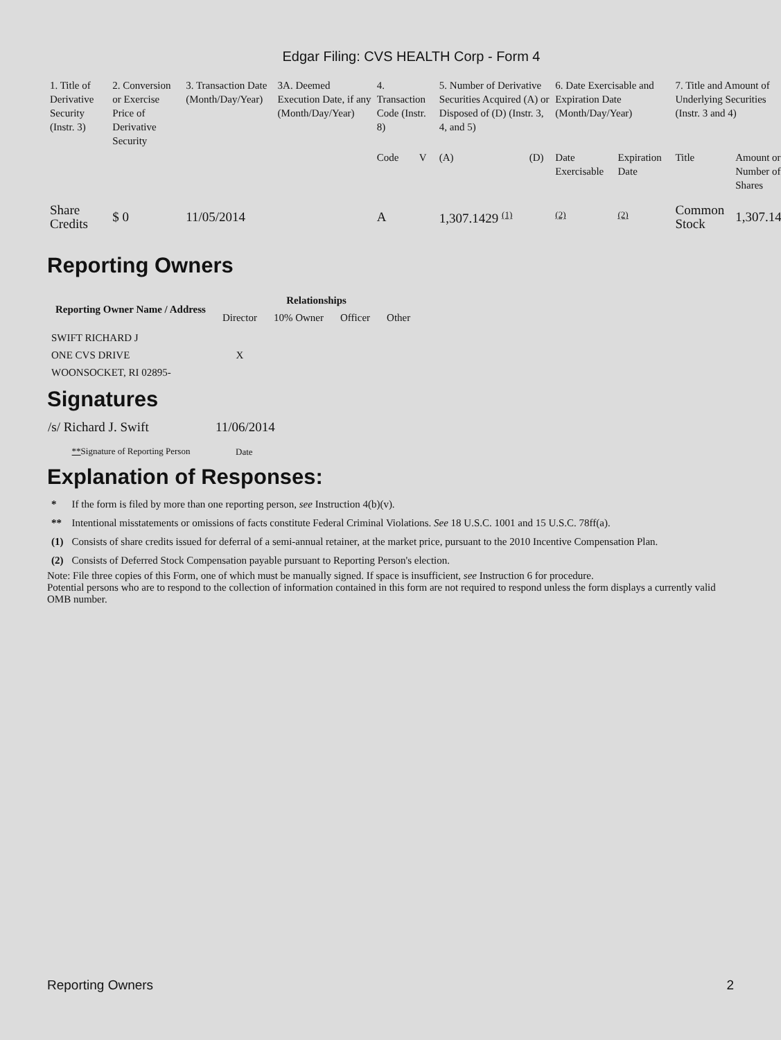Edgar Filing: CVS HEALTH Corp - Form 4
| 1. Title of Derivative Security (Instr. 3) | 2. Conversion or Exercise Price of Derivative Security | 3. Transaction Date (Month/Day/Year) | 3A. Deemed Execution Date, if any (Month/Day/Year) | 4. Transaction Code (Instr. 8) | | 5. Number of Derivative Securities Acquired (A) or Disposed of (D) (Instr. 3, 4, and 5) | | 6. Date Exercisable and Expiration Date (Month/Day/Year) | | 7. Title and Amount of Underlying Securities (Instr. 3 and 4) | |
| | | | | Code | V | (A) | (D) | Date Exercisable | Expiration Date | Title | Amount or Number of Shares |
| Share Credits | $ 0 | 11/05/2014 | | A | | 1,307.1429 <sup>(1)</sup> | | <sup>(2)</sup> | <sup>(2)</sup> | Common Stock | 1,307.14 |
Reporting Owners
| Reporting Owner Name / Address | Relationships | | | |
| --- | --- | --- | --- | --- |
| | Director | 10% Owner | Officer | Other |
| SWIFT RICHARD J ONE CVS DRIVE WOONSOCKET, RI 02895- | X | | | |
Signatures
| /s/ Richard J. Swift | 11/06/2014 |
| ** Signature of Reporting Person | Date |
Explanation of Responses:
| * | If the form is filed by more than one reporting person, see Instruction 4(b)(v). |
| ** | Intentional misstatements or omissions of facts constitute Federal Criminal Violations. See 18 U.S.C. 1001 and 15 U.S.C. 78ff(a). |
| (1) | Consists of share credits issued for deferral of a semi-annual retainer, at the market price, pursuant to the 2010 Incentive Compensation Plan. |
| (2) | Consists of Deferred Stock Compensation payable pursuant to Reporting Person's election. |
Note: File three copies of this Form, one of which must be manually signed. If space is insufficient, see Instruction 6 for procedure.
Potential persons who are to respond to the collection of information contained in this form are not required to respond unless the form displays a currently valid OMB number.
Reporting Owners 2